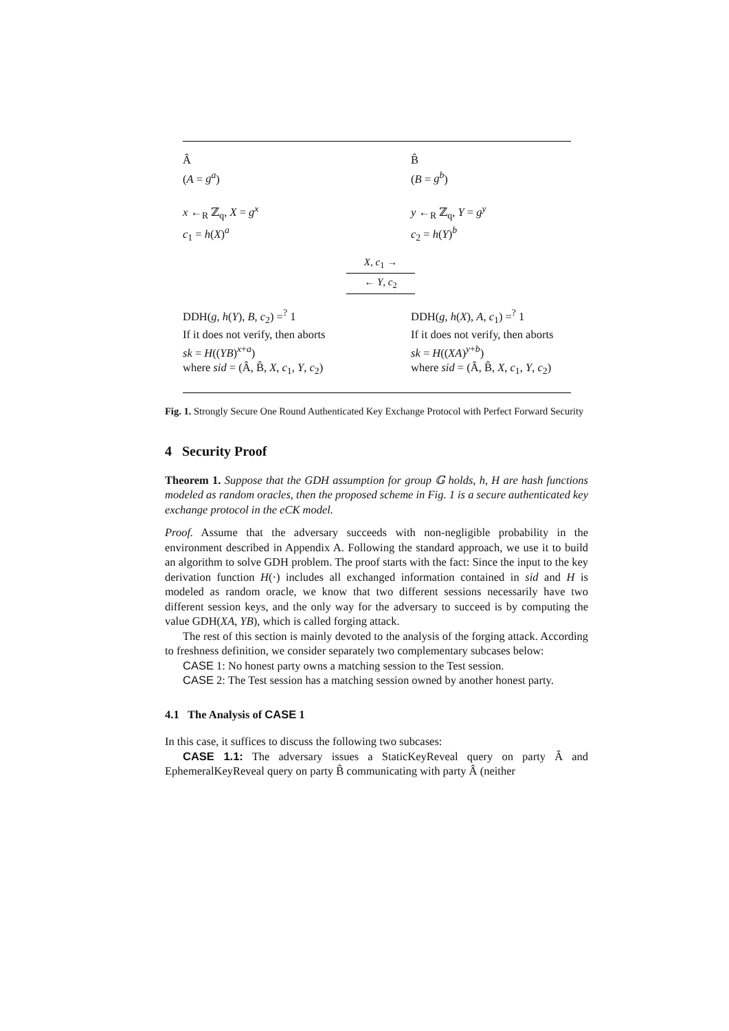Â
(A = g<sup>a</sup>)
x ←<sub>R</sub> ℤ<sub>q</sub>, X = g<sup>x</sup>
c<sub>1</sub> = h(X)<sup>a</sup>
B̂
(B = g<sup>b</sup>)
y ←<sub>R</sub> ℤ<sub>q</sub>, Y = g<sup>y</sup>
c<sub>2</sub> = h(Y)<sup>b</sup>
X, c<sub>1</sub> →
← Y, c<sub>2</sub>
DDH(g, h(Y), B, c<sub>2</sub>) =<sup>?</sup> 1
If it does not verify, then aborts
sk = H((YB)<sup>x+a</sup>)
where sid = (Â, B̂, X, c<sub>1</sub>, Y, c<sub>2</sub>)
DDH(g, h(X), A, c<sub>1</sub>) =<sup>?</sup> 1
If it does not verify, then aborts
sk = H((XA)<sup>y+b</sup>)
where sid = (Â, B̂, X, c<sub>1</sub>, Y, c<sub>2</sub>)
Fig. 1. Strongly Secure One Round Authenticated Key Exchange Protocol with Perfect Forward Security
4 Security Proof
Theorem 1. Suppose that the GDH assumption for group 𝔾 holds, h, H are hash functions modeled as random oracles, then the proposed scheme in Fig. 1 is a secure authenticated key exchange protocol in the eCK model.
Proof. Assume that the adversary succeeds with non-negligible probability in the environment described in Appendix A. Following the standard approach, we use it to build an algorithm to solve GDH problem. The proof starts with the fact: Since the input to the key derivation function H(·) includes all exchanged information contained in sid and H is modeled as random oracle, we know that two different sessions necessarily have two different session keys, and the only way for the adversary to succeed is by computing the value GDH(XA, YB), which is called forging attack.
The rest of this section is mainly devoted to the analysis of the forging attack. According to freshness definition, we consider separately two complementary subcases below:
CASE 1: No honest party owns a matching session to the Test session.
CASE 2: The Test session has a matching session owned by another honest party.
4.1 The Analysis of CASE 1
In this case, it suffices to discuss the following two subcases:
CASE 1.1: The adversary issues a StaticKeyReveal query on party Â and EphemeralKeyReveal query on party B̂ communicating with party Â (neither